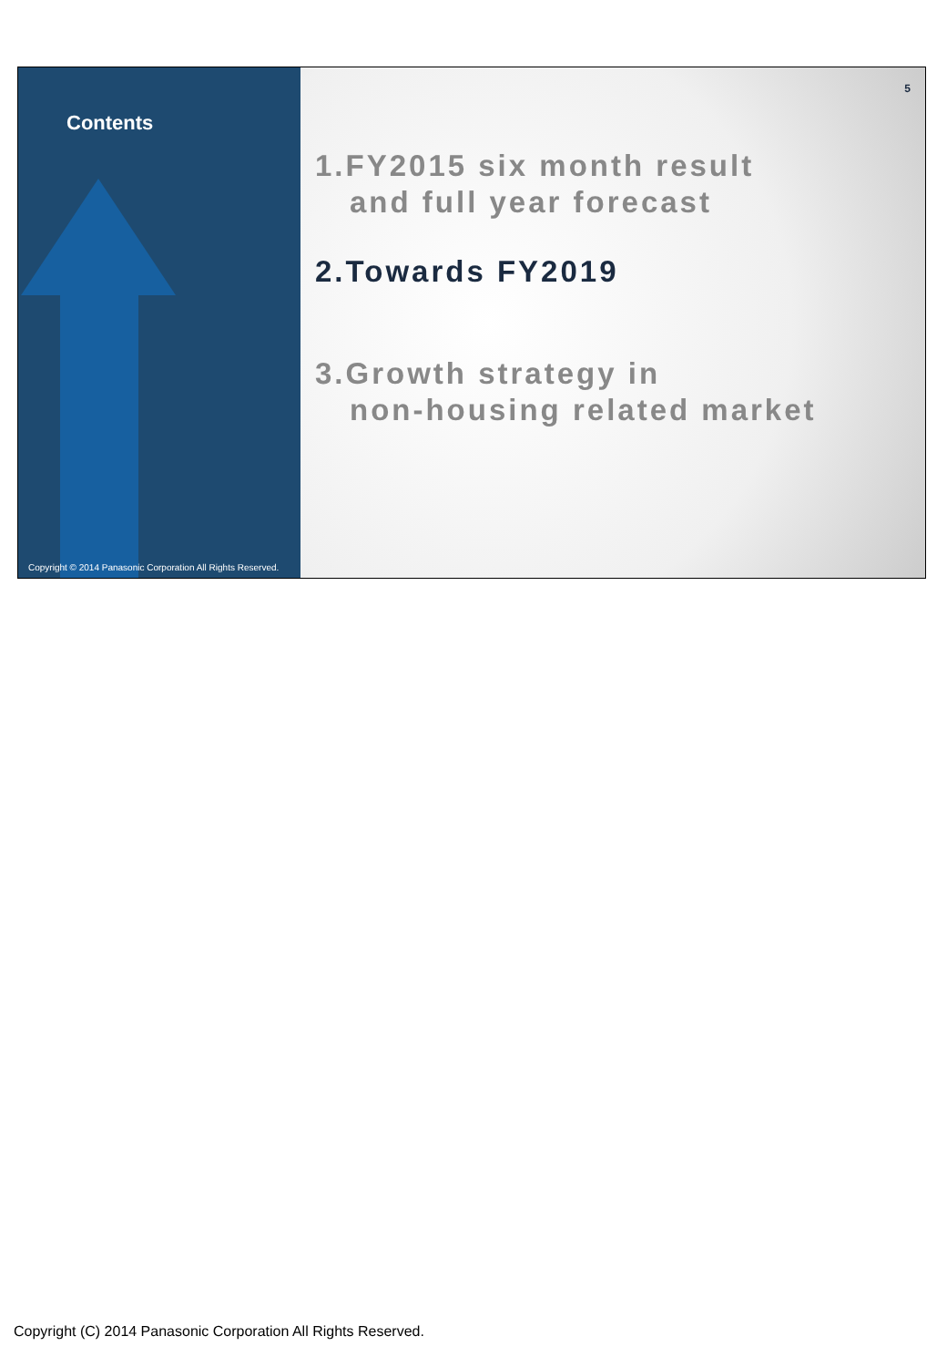Contents
Copyright © 2014 Panasonic Corporation All Rights Reserved.
5
1.FY2015 six month result
and full year forecast
2.Towards FY2019
3.Growth strategy in
non-housing related market
Copyright (C) 2014 Panasonic Corporation All Rights Reserved.